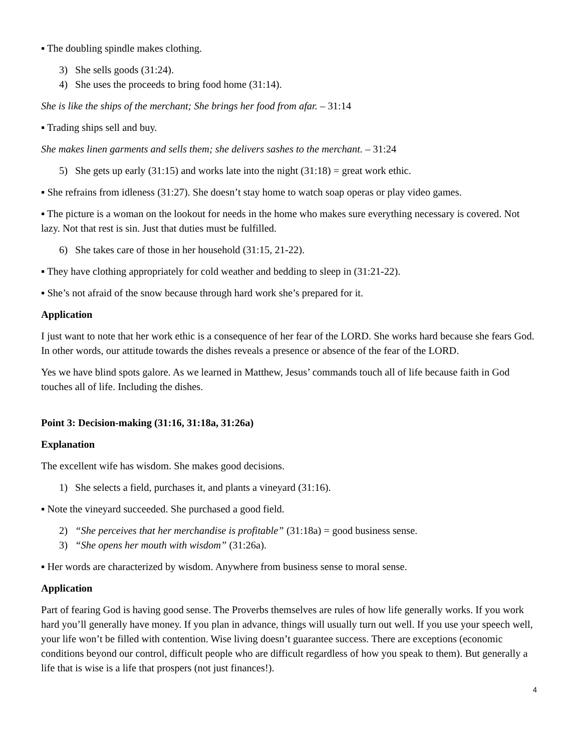▪ The doubling spindle makes clothing.
3) She sells goods (31:24).
4) She uses the proceeds to bring food home (31:14).
She is like the ships of the merchant; She brings her food from afar. – 31:14
▪ Trading ships sell and buy.
She makes linen garments and sells them; she delivers sashes to the merchant. – 31:24
5) She gets up early (31:15) and works late into the night (31:18) = great work ethic.
▪ She refrains from idleness (31:27). She doesn’t stay home to watch soap operas or play video games.
▪ The picture is a woman on the lookout for needs in the home who makes sure everything necessary is covered. Not lazy. Not that rest is sin. Just that duties must be fulfilled.
6) She takes care of those in her household (31:15, 21-22).
▪ They have clothing appropriately for cold weather and bedding to sleep in (31:21-22).
▪ She’s not afraid of the snow because through hard work she’s prepared for it.
Application
I just want to note that her work ethic is a consequence of her fear of the LORD. She works hard because she fears God. In other words, our attitude towards the dishes reveals a presence or absence of the fear of the LORD.
Yes we have blind spots galore. As we learned in Matthew, Jesus’ commands touch all of life because faith in God touches all of life. Including the dishes.
Point 3: Decision-making (31:16, 31:18a, 31:26a)
Explanation
The excellent wife has wisdom. She makes good decisions.
1) She selects a field, purchases it, and plants a vineyard (31:16).
▪ Note the vineyard succeeded. She purchased a good field.
2) “She perceives that her merchandise is profitable” (31:18a) = good business sense.
3) “She opens her mouth with wisdom” (31:26a).
▪ Her words are characterized by wisdom. Anywhere from business sense to moral sense.
Application
Part of fearing God is having good sense. The Proverbs themselves are rules of how life generally works. If you work hard you’ll generally have money. If you plan in advance, things will usually turn out well. If you use your speech well, your life won’t be filled with contention. Wise living doesn’t guarantee success. There are exceptions (economic conditions beyond our control, difficult people who are difficult regardless of how you speak to them). But generally a life that is wise is a life that prospers (not just finances!).
4